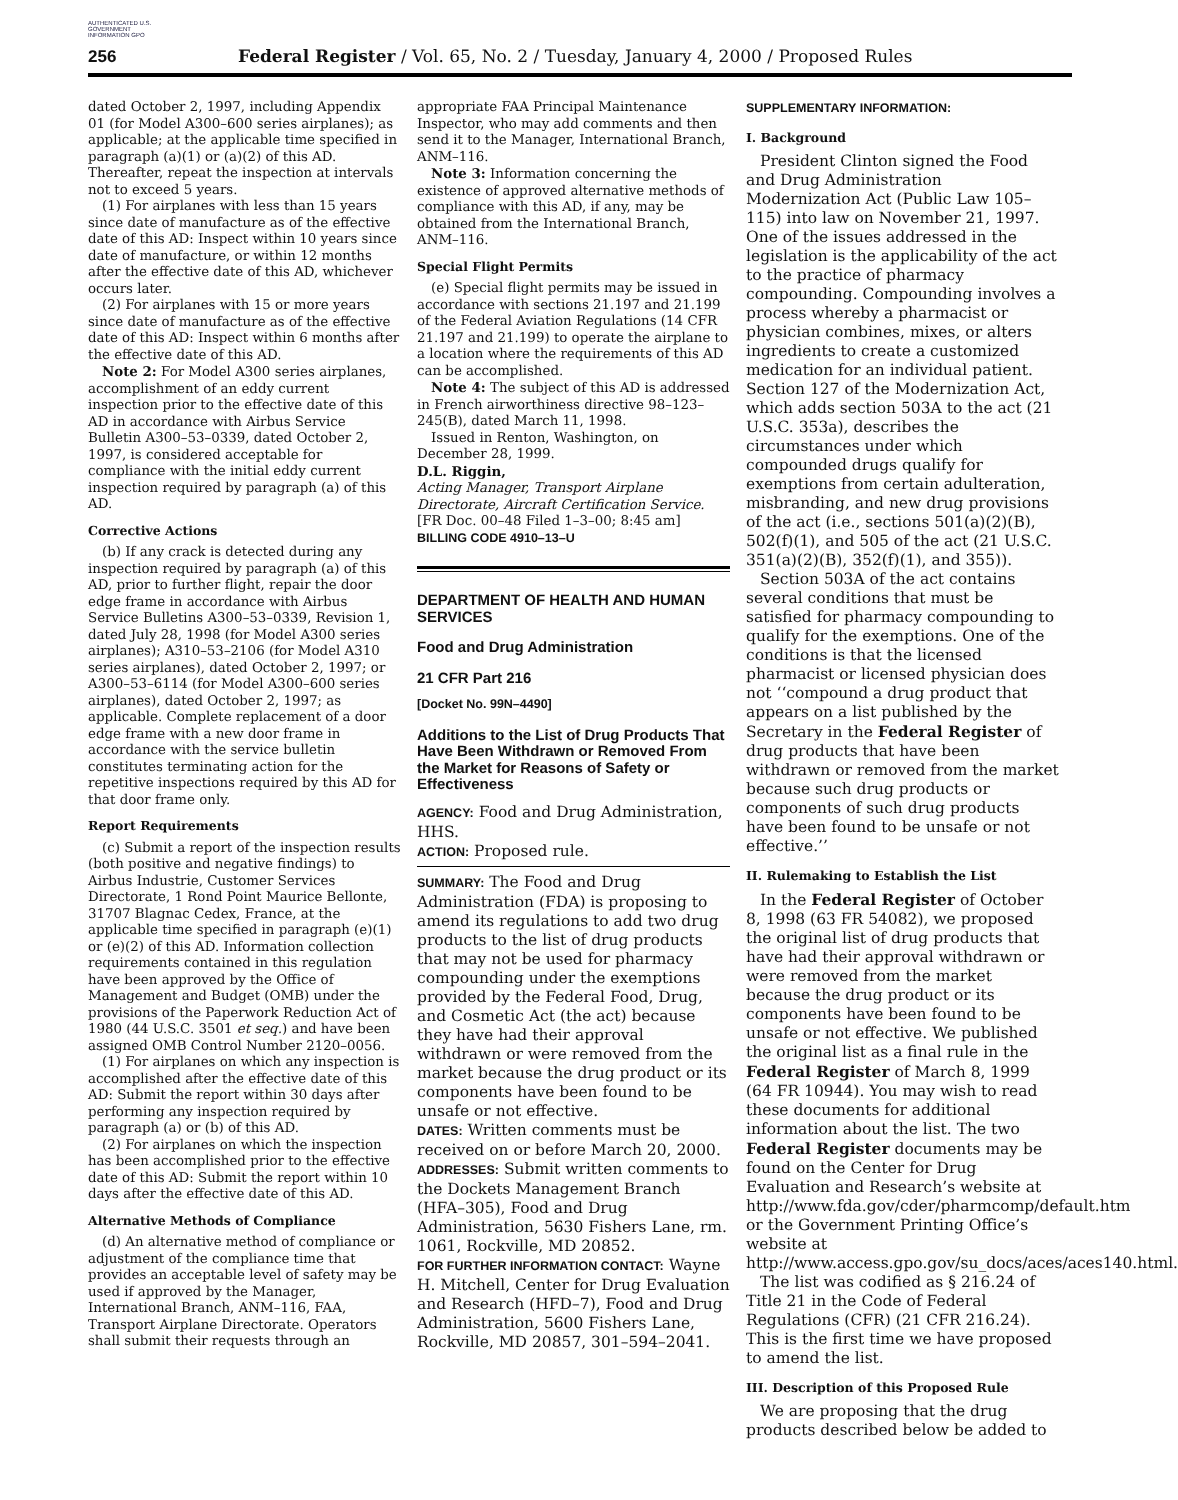AUTHENTICATED U.S. GOVERNMENT INFORMATION GPO
256 Federal Register / Vol. 65, No. 2 / Tuesday, January 4, 2000 / Proposed Rules
dated October 2, 1997, including Appendix 01 (for Model A300–600 series airplanes); as applicable; at the applicable time specified in paragraph (a)(1) or (a)(2) of this AD. Thereafter, repeat the inspection at intervals not to exceed 5 years.
(1) For airplanes with less than 15 years since date of manufacture as of the effective date of this AD: Inspect within 10 years since date of manufacture, or within 12 months after the effective date of this AD, whichever occurs later.
(2) For airplanes with 15 or more years since date of manufacture as of the effective date of this AD: Inspect within 6 months after the effective date of this AD.
Note 2: For Model A300 series airplanes, accomplishment of an eddy current inspection prior to the effective date of this AD in accordance with Airbus Service Bulletin A300–53–0339, dated October 2, 1997, is considered acceptable for compliance with the initial eddy current inspection required by paragraph (a) of this AD.
Corrective Actions
(b) If any crack is detected during any inspection required by paragraph (a) of this AD, prior to further flight, repair the door edge frame in accordance with Airbus Service Bulletins A300–53–0339, Revision 1, dated July 28, 1998 (for Model A300 series airplanes); A310–53–2106 (for Model A310 series airplanes), dated October 2, 1997; or A300–53–6114 (for Model A300–600 series airplanes), dated October 2, 1997; as applicable. Complete replacement of a door edge frame with a new door frame in accordance with the service bulletin constitutes terminating action for the repetitive inspections required by this AD for that door frame only.
Report Requirements
(c) Submit a report of the inspection results (both positive and negative findings) to Airbus Industrie, Customer Services Directorate, 1 Rond Point Maurice Bellonte, 31707 Blagnac Cedex, France, at the applicable time specified in paragraph (e)(1) or (e)(2) of this AD. Information collection requirements contained in this regulation have been approved by the Office of Management and Budget (OMB) under the provisions of the Paperwork Reduction Act of 1980 (44 U.S.C. 3501 et seq.) and have been assigned OMB Control Number 2120–0056.
(1) For airplanes on which any inspection is accomplished after the effective date of this AD: Submit the report within 30 days after performing any inspection required by paragraph (a) or (b) of this AD.
(2) For airplanes on which the inspection has been accomplished prior to the effective date of this AD: Submit the report within 10 days after the effective date of this AD.
Alternative Methods of Compliance
(d) An alternative method of compliance or adjustment of the compliance time that provides an acceptable level of safety may be used if approved by the Manager, International Branch, ANM–116, FAA, Transport Airplane Directorate. Operators shall submit their requests through an
appropriate FAA Principal Maintenance Inspector, who may add comments and then send it to the Manager, International Branch, ANM–116.
Note 3: Information concerning the existence of approved alternative methods of compliance with this AD, if any, may be obtained from the International Branch, ANM–116.
Special Flight Permits
(e) Special flight permits may be issued in accordance with sections 21.197 and 21.199 of the Federal Aviation Regulations (14 CFR 21.197 and 21.199) to operate the airplane to a location where the requirements of this AD can be accomplished.
Note 4: The subject of this AD is addressed in French airworthiness directive 98–123–245(B), dated March 11, 1998.
Issued in Renton, Washington, on December 28, 1999.
D.L. Riggin,
Acting Manager, Transport Airplane Directorate, Aircraft Certification Service.
[FR Doc. 00–48 Filed 1–3–00; 8:45 am]
BILLING CODE 4910–13–U
DEPARTMENT OF HEALTH AND HUMAN SERVICES
Food and Drug Administration
21 CFR Part 216
[Docket No. 99N–4490]
Additions to the List of Drug Products That Have Been Withdrawn or Removed From the Market for Reasons of Safety or Effectiveness
AGENCY: Food and Drug Administration, HHS.
ACTION: Proposed rule.
SUMMARY: The Food and Drug Administration (FDA) is proposing to amend its regulations to add two drug products to the list of drug products that may not be used for pharmacy compounding under the exemptions provided by the Federal Food, Drug, and Cosmetic Act (the act) because they have had their approval withdrawn or were removed from the market because the drug product or its components have been found to be unsafe or not effective.
DATES: Written comments must be received on or before March 20, 2000.
ADDRESSES: Submit written comments to the Dockets Management Branch (HFA–305), Food and Drug Administration, 5630 Fishers Lane, rm. 1061, Rockville, MD 20852.
FOR FURTHER INFORMATION CONTACT: Wayne H. Mitchell, Center for Drug Evaluation and Research (HFD–7), Food and Drug Administration, 5600 Fishers Lane, Rockville, MD 20857, 301–594–2041.
SUPPLEMENTARY INFORMATION:
I. Background
President Clinton signed the Food and Drug Administration Modernization Act (Public Law 105–115) into law on November 21, 1997. One of the issues addressed in the legislation is the applicability of the act to the practice of pharmacy compounding. Compounding involves a process whereby a pharmacist or physician combines, mixes, or alters ingredients to create a customized medication for an individual patient. Section 127 of the Modernization Act, which adds section 503A to the act (21 U.S.C. 353a), describes the circumstances under which compounded drugs qualify for exemptions from certain adulteration, misbranding, and new drug provisions of the act (i.e., sections 501(a)(2)(B), 502(f)(1), and 505 of the act (21 U.S.C. 351(a)(2)(B), 352(f)(1), and 355)).
Section 503A of the act contains several conditions that must be satisfied for pharmacy compounding to qualify for the exemptions. One of the conditions is that the licensed pharmacist or licensed physician does not ‘‘compound a drug product that appears on a list published by the Secretary in the Federal Register of drug products that have been withdrawn or removed from the market because such drug products or components of such drug products have been found to be unsafe or not effective.’’
II. Rulemaking to Establish the List
In the Federal Register of October 8, 1998 (63 FR 54082), we proposed the original list of drug products that have had their approval withdrawn or were removed from the market because the drug product or its components have been found to be unsafe or not effective. We published the original list as a final rule in the Federal Register of March 8, 1999 (64 FR 10944). You may wish to read these documents for additional information about the list. The two Federal Register documents may be found on the Center for Drug Evaluation and Research’s website at http://www.fda.gov/cder/pharmcomp/default.htm or the Government Printing Office’s website at http://www.access.gpo.gov/su_docs/aces/aces140.html.
The list was codified as § 216.24 of Title 21 in the Code of Federal Regulations (CFR) (21 CFR 216.24). This is the first time we have proposed to amend the list.
III. Description of this Proposed Rule
We are proposing that the drug products described below be added to